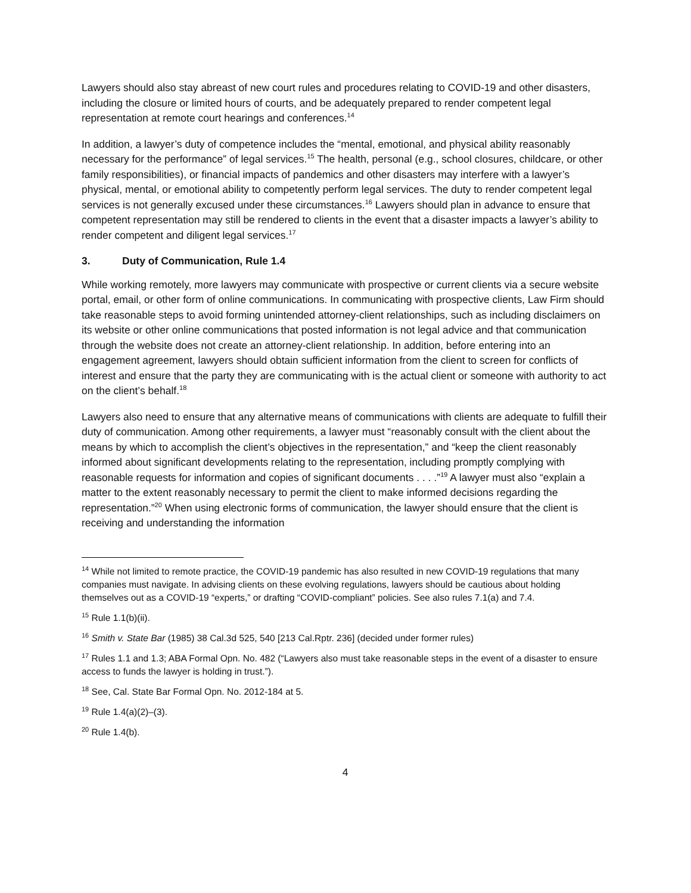Lawyers should also stay abreast of new court rules and procedures relating to COVID-19 and other disasters, including the closure or limited hours of courts, and be adequately prepared to render competent legal representation at remote court hearings and conferences.<sup>14</sup>
In addition, a lawyer’s duty of competence includes the “mental, emotional, and physical ability reasonably necessary for the performance” of legal services.<sup>15</sup> The health, personal (e.g., school closures, childcare, or other family responsibilities), or financial impacts of pandemics and other disasters may interfere with a lawyer’s physical, mental, or emotional ability to competently perform legal services. The duty to render competent legal services is not generally excused under these circumstances.<sup>16</sup> Lawyers should plan in advance to ensure that competent representation may still be rendered to clients in the event that a disaster impacts a lawyer’s ability to render competent and diligent legal services.<sup>17</sup>
3. Duty of Communication, Rule 1.4
While working remotely, more lawyers may communicate with prospective or current clients via a secure website portal, email, or other form of online communications. In communicating with prospective clients, Law Firm should take reasonable steps to avoid forming unintended attorney-client relationships, such as including disclaimers on its website or other online communications that posted information is not legal advice and that communication through the website does not create an attorney-client relationship. In addition, before entering into an engagement agreement, lawyers should obtain sufficient information from the client to screen for conflicts of interest and ensure that the party they are communicating with is the actual client or someone with authority to act on the client’s behalf.<sup>18</sup>
Lawyers also need to ensure that any alternative means of communications with clients are adequate to fulfill their duty of communication. Among other requirements, a lawyer must “reasonably consult with the client about the means by which to accomplish the client’s objectives in the representation,” and “keep the client reasonably informed about significant developments relating to the representation, including promptly complying with reasonable requests for information and copies of significant documents . . . .”<sup>19</sup> A lawyer must also “explain a matter to the extent reasonably necessary to permit the client to make informed decisions regarding the representation.”<sup>20</sup> When using electronic forms of communication, the lawyer should ensure that the client is receiving and understanding the information
<sup>14</sup> While not limited to remote practice, the COVID-19 pandemic has also resulted in new COVID-19 regulations that many companies must navigate. In advising clients on these evolving regulations, lawyers should be cautious about holding themselves out as a COVID-19 “experts,” or drafting “COVID-compliant” policies. See also rules 7.1(a) and 7.4.
<sup>15</sup> Rule 1.1(b)(ii).
<sup>16</sup> Smith v. State Bar (1985) 38 Cal.3d 525, 540 [213 Cal.Rptr. 236] (decided under former rules)
<sup>17</sup> Rules 1.1 and 1.3; ABA Formal Opn. No. 482 (“Lawyers also must take reasonable steps in the event of a disaster to ensure access to funds the lawyer is holding in trust.”).
<sup>18</sup> See, Cal. State Bar Formal Opn. No. 2012-184 at 5.
<sup>19</sup> Rule 1.4(a)(2)–(3).
<sup>20</sup> Rule 1.4(b).
4